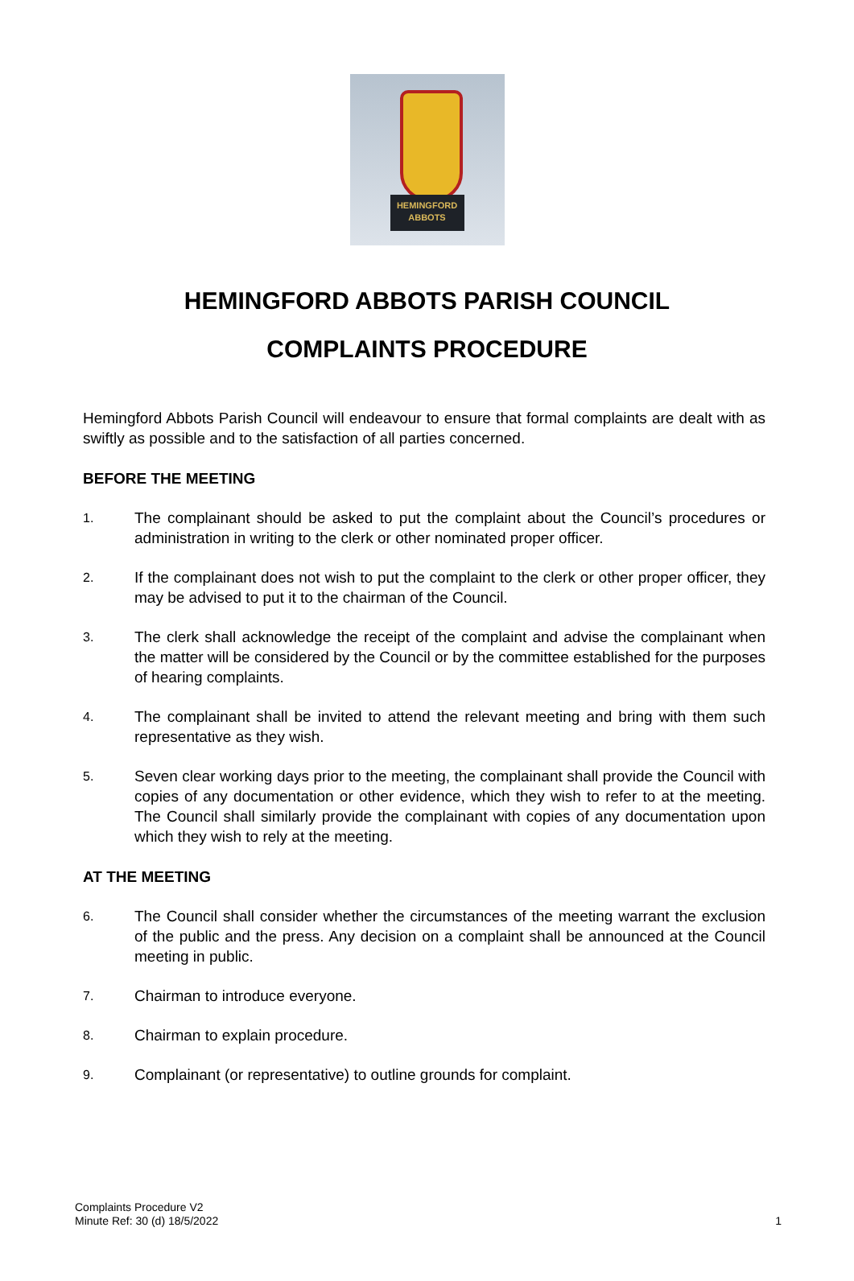HEMINGFORD
ABBOTS
HEMINGFORD ABBOTS PARISH COUNCIL
COMPLAINTS PROCEDURE
Hemingford Abbots Parish Council will endeavour to ensure that formal complaints are dealt with as swiftly as possible and to the satisfaction of all parties concerned.
BEFORE THE MEETING
1. The complainant should be asked to put the complaint about the Council’s procedures or administration in writing to the clerk or other nominated proper officer.
2. If the complainant does not wish to put the complaint to the clerk or other proper officer, they may be advised to put it to the chairman of the Council.
3. The clerk shall acknowledge the receipt of the complaint and advise the complainant when the matter will be considered by the Council or by the committee established for the purposes of hearing complaints.
4. The complainant shall be invited to attend the relevant meeting and bring with them such representative as they wish.
5. Seven clear working days prior to the meeting, the complainant shall provide the Council with copies of any documentation or other evidence, which they wish to refer to at the meeting. The Council shall similarly provide the complainant with copies of any documentation upon which they wish to rely at the meeting.
AT THE MEETING
6. The Council shall consider whether the circumstances of the meeting warrant the exclusion of the public and the press. Any decision on a complaint shall be announced at the Council meeting in public.
7. Chairman to introduce everyone.
8. Chairman to explain procedure.
9. Complainant (or representative) to outline grounds for complaint.
Complaints Procedure V2
Minute Ref: 30 (d) 18/5/2022
1